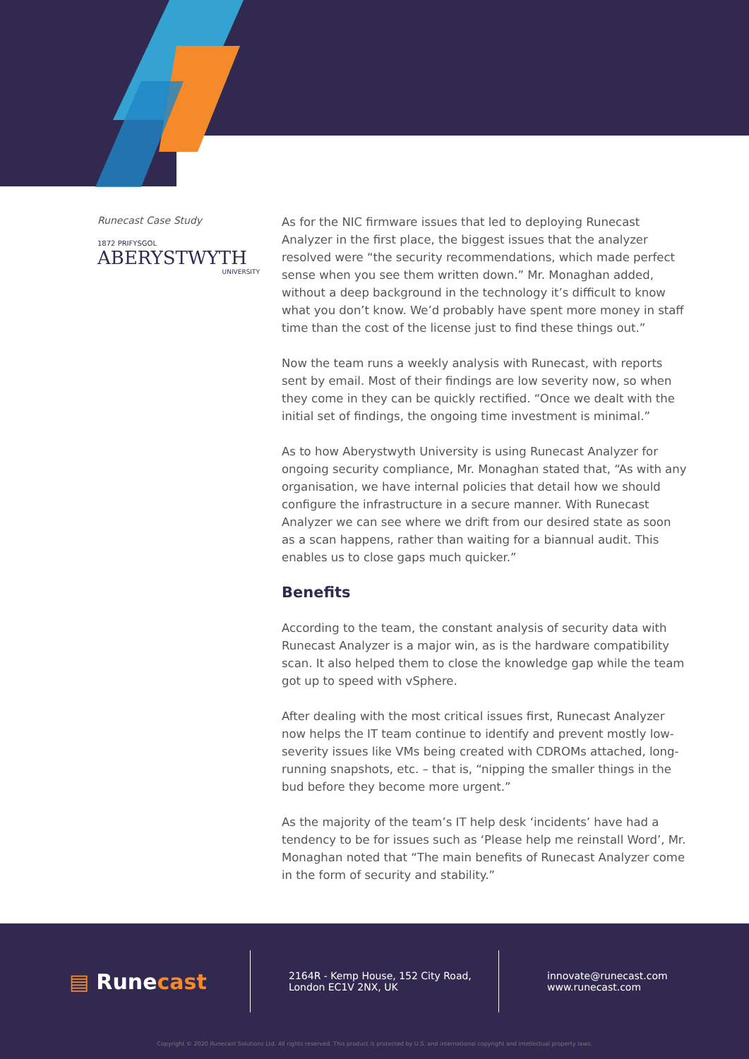Runecast Case Study
1872 PRIFYSGOL
ABERYSTWYTH
UNIVERSITY
As for the NIC firmware issues that led to deploying Runecast Analyzer in the first place, the biggest issues that the analyzer resolved were “the security recommendations, which made perfect sense when you see them written down.” Mr. Monaghan added, without a deep background in the technology it’s difficult to know what you don’t know. We’d probably have spent more money in staff time than the cost of the license just to find these things out.”
Now the team runs a weekly analysis with Runecast, with reports sent by email. Most of their findings are low severity now, so when they come in they can be quickly rectified. “Once we dealt with the initial set of findings, the ongoing time investment is minimal.”
As to how Aberystwyth University is using Runecast Analyzer for ongoing security compliance, Mr. Monaghan stated that, “As with any organisation, we have internal policies that detail how we should configure the infrastructure in a secure manner. With Runecast Analyzer we can see where we drift from our desired state as soon as a scan happens, rather than waiting for a biannual audit. This enables us to close gaps much quicker.”
Benefits
According to the team, the constant analysis of security data with Runecast Analyzer is a major win, as is the hardware compatibility scan. It also helped them to close the knowledge gap while the team got up to speed with vSphere.
After dealing with the most critical issues first, Runecast Analyzer now helps the IT team continue to identify and prevent mostly low-severity issues like VMs being created with CDROMs attached, long-running snapshots, etc. – that is, “nipping the smaller things in the bud before they become more urgent.”
As the majority of the team’s IT help desk ‘incidents’ have had a tendency to be for issues such as ‘Please help me reinstall Word’, Mr. Monaghan noted that “The main benefits of Runecast Analyzer come in the form of security and stability.”
▤ Rune cast
2164R - Kemp House, 152 City Road,
London EC1V 2NX, UK
innovate@runecast.com
www.runecast.com
Copyright © 2020 Runecast Solutions Ltd. All rights reserved. This product is protected by U.S. and international copyright and intellectual property laws.